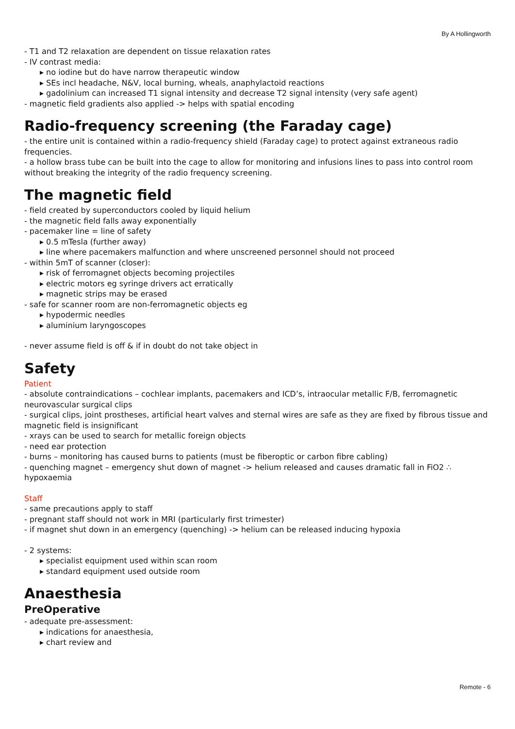By A Hollingworth
- T1 and T2 relaxation are dependent on tissue relaxation rates
- IV contrast media:
▸ no iodine but do have narrow therapeutic window
▸ SEs incl headache, N&V, local burning, wheals, anaphylactoid reactions
▸ gadolinium can increased T1 signal intensity and decrease T2 signal intensity (very safe agent)
- magnetic field gradients also applied -> helps with spatial encoding
Radio-frequency screening (the Faraday cage)
- the entire unit is contained within a radio-frequency shield (Faraday cage) to protect against extraneous radio frequencies.
- a hollow brass tube can be built into the cage to allow for monitoring and infusions lines to pass into control room without breaking the integrity of the radio frequency screening.
The magnetic field
- field created by superconductors cooled by liquid helium
- the magnetic field falls away exponentially
- pacemaker line = line of safety
▸ 0.5 mTesla (further away)
▸ line where pacemakers malfunction and where unscreened personnel should not proceed
- within 5mT of scanner (closer):
▸ risk of ferromagnet objects becoming projectiles
▸ electric motors eg syringe drivers act erratically
▸ magnetic strips may be erased
- safe for scanner room are non-ferromagnetic objects eg
▸ hypodermic needles
▸ aluminium laryngoscopes
- never assume field is off & if in doubt do not take object in
Safety
Patient
- absolute contraindications – cochlear implants, pacemakers and ICD’s, intraocular metallic F/B, ferromagnetic neurovascular surgical clips
- surgical clips, joint prostheses, artificial heart valves and sternal wires are safe as they are fixed by fibrous tissue and magnetic field is insignificant
- xrays can be used to search for metallic foreign objects
- need ear protection
- burns – monitoring has caused burns to patients (must be fiberoptic or carbon fibre cabling)
- quenching magnet – emergency shut down of magnet -> helium released and causes dramatic fall in FiO2 ∴ hypoxaemia
Staff
- same precautions apply to staff
- pregnant staff should not work in MRI (particularly first trimester)
- if magnet shut down in an emergency (quenching) -> helium can be released inducing hypoxia
- 2 systems:
▸ specialist equipment used within scan room
▸ standard equipment used outside room
Anaesthesia
PreOperative
- adequate pre-assessment:
▸ indications for anaesthesia,
▸ chart review and
Remote - 6